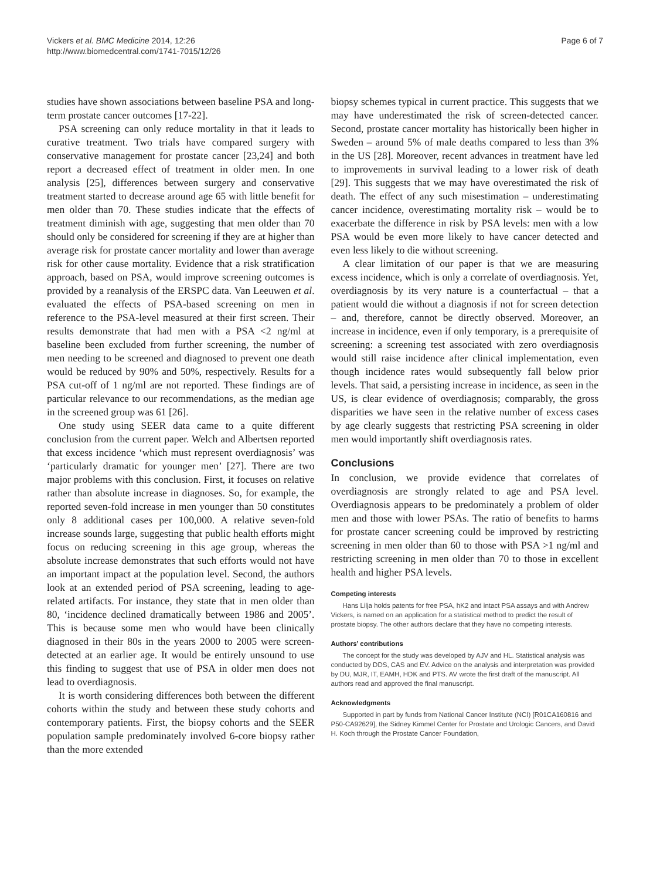Vickers et al. BMC Medicine 2014, 12:26
http://www.biomedcentral.com/1741-7015/12/26
Page 6 of 7
studies have shown associations between baseline PSA and long-term prostate cancer outcomes [17-22].
PSA screening can only reduce mortality in that it leads to curative treatment. Two trials have compared surgery with conservative management for prostate cancer [23,24] and both report a decreased effect of treatment in older men. In one analysis [25], differences between surgery and conservative treatment started to decrease around age 65 with little benefit for men older than 70. These studies indicate that the effects of treatment diminish with age, suggesting that men older than 70 should only be considered for screening if they are at higher than average risk for prostate cancer mortality and lower than average risk for other cause mortality. Evidence that a risk stratification approach, based on PSA, would improve screening outcomes is provided by a reanalysis of the ERSPC data. Van Leeuwen et al. evaluated the effects of PSA-based screening on men in reference to the PSA-level measured at their first screen. Their results demonstrate that had men with a PSA <2 ng/ml at baseline been excluded from further screening, the number of men needing to be screened and diagnosed to prevent one death would be reduced by 90% and 50%, respectively. Results for a PSA cut-off of 1 ng/ml are not reported. These findings are of particular relevance to our recommendations, as the median age in the screened group was 61 [26].
One study using SEER data came to a quite different conclusion from the current paper. Welch and Albertsen reported that excess incidence ‘which must represent overdiagnosis’ was ‘particularly dramatic for younger men’ [27]. There are two major problems with this conclusion. First, it focuses on relative rather than absolute increase in diagnoses. So, for example, the reported seven-fold increase in men younger than 50 constitutes only 8 additional cases per 100,000. A relative seven-fold increase sounds large, suggesting that public health efforts might focus on reducing screening in this age group, whereas the absolute increase demonstrates that such efforts would not have an important impact at the population level. Second, the authors look at an extended period of PSA screening, leading to age-related artifacts. For instance, they state that in men older than 80, ‘incidence declined dramatically between 1986 and 2005’. This is because some men who would have been clinically diagnosed in their 80s in the years 2000 to 2005 were screen-detected at an earlier age. It would be entirely unsound to use this finding to suggest that use of PSA in older men does not lead to overdiagnosis.
It is worth considering differences both between the different cohorts within the study and between these study cohorts and contemporary patients. First, the biopsy cohorts and the SEER population sample predominately involved 6-core biopsy rather than the more extended
biopsy schemes typical in current practice. This suggests that we may have underestimated the risk of screen-detected cancer. Second, prostate cancer mortality has historically been higher in Sweden – around 5% of male deaths compared to less than 3% in the US [28]. Moreover, recent advances in treatment have led to improvements in survival leading to a lower risk of death [29]. This suggests that we may have overestimated the risk of death. The effect of any such misestimation – underestimating cancer incidence, overestimating mortality risk – would be to exacerbate the difference in risk by PSA levels: men with a low PSA would be even more likely to have cancer detected and even less likely to die without screening.
A clear limitation of our paper is that we are measuring excess incidence, which is only a correlate of overdiagnosis. Yet, overdiagnosis by its very nature is a counterfactual – that a patient would die without a diagnosis if not for screen detection – and, therefore, cannot be directly observed. Moreover, an increase in incidence, even if only temporary, is a prerequisite of screening: a screening test associated with zero overdiagnosis would still raise incidence after clinical implementation, even though incidence rates would subsequently fall below prior levels. That said, a persisting increase in incidence, as seen in the US, is clear evidence of overdiagnosis; comparably, the gross disparities we have seen in the relative number of excess cases by age clearly suggests that restricting PSA screening in older men would importantly shift overdiagnosis rates.
Conclusions
In conclusion, we provide evidence that correlates of overdiagnosis are strongly related to age and PSA level. Overdiagnosis appears to be predominately a problem of older men and those with lower PSAs. The ratio of benefits to harms for prostate cancer screening could be improved by restricting screening in men older than 60 to those with PSA >1 ng/ml and restricting screening in men older than 70 to those in excellent health and higher PSA levels.
Competing interests
Hans Lilja holds patents for free PSA, hK2 and intact PSA assays and with Andrew Vickers, is named on an application for a statistical method to predict the result of prostate biopsy. The other authors declare that they have no competing interests.
Authors’ contributions
The concept for the study was developed by AJV and HL. Statistical analysis was conducted by DDS, CAS and EV. Advice on the analysis and interpretation was provided by DU, MJR, IT, EAMH, HDK and PTS. AV wrote the first draft of the manuscript. All authors read and approved the final manuscript.
Acknowledgments
Supported in part by funds from National Cancer Institute (NCI) [R01CA160816 and P50-CA92629], the Sidney Kimmel Center for Prostate and Urologic Cancers, and David H. Koch through the Prostate Cancer Foundation,